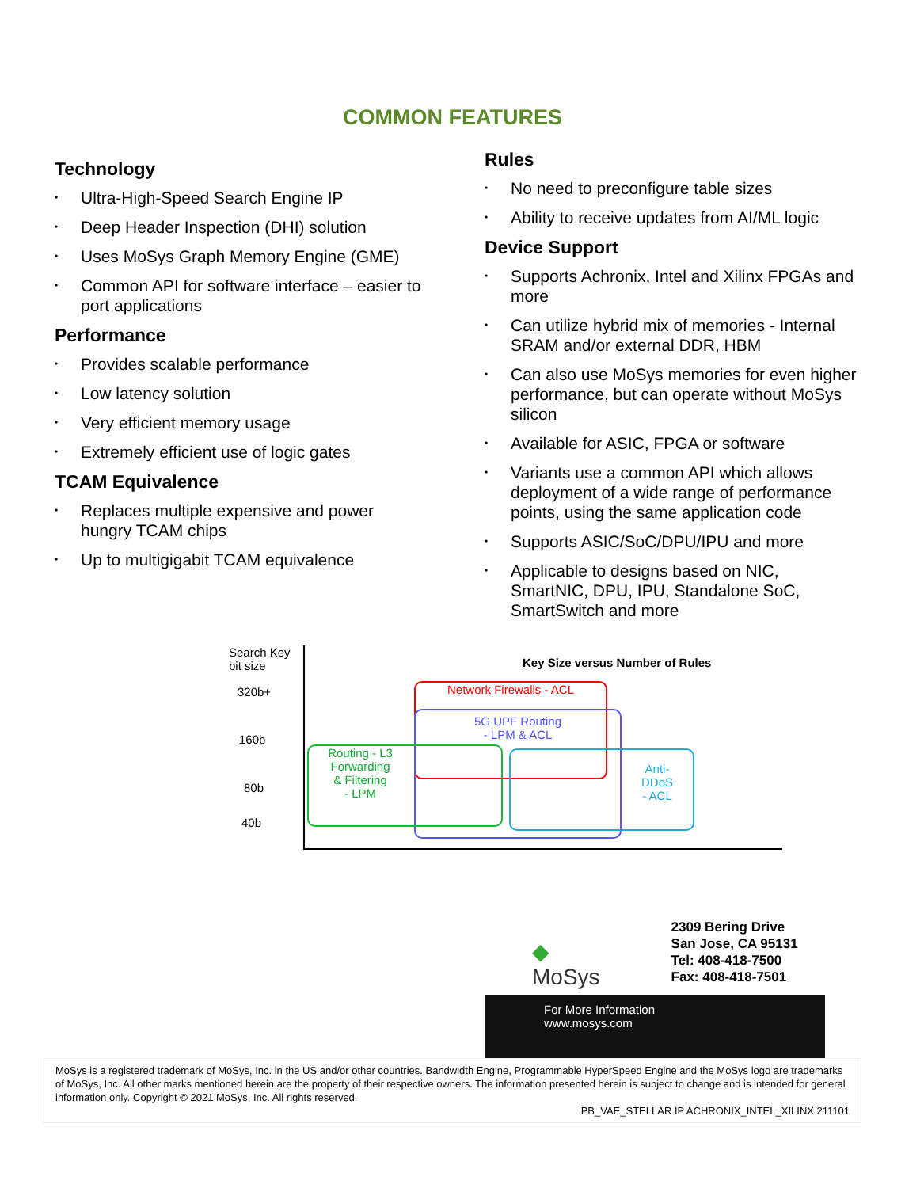COMMON FEATURES
Technology
• Ultra-High-Speed Search Engine IP
• Deep Header Inspection (DHI) solution
• Uses MoSys Graph Memory Engine (GME)
• Common API for software interface – easier to port applications
Performance
• Provides scalable performance
• Low latency solution
• Very efficient memory usage
• Extremely efficient use of logic gates
TCAM Equivalence
• Replaces multiple expensive and power hungry TCAM chips
• Up to multigigabit TCAM equivalence
Rules
• No need to preconfigure table sizes
• Ability to receive updates from AI/ML logic
Device Support
• Supports Achronix, Intel and Xilinx FPGAs and more
• Can utilize hybrid mix of memories - Internal SRAM and/or external DDR, HBM
• Can also use MoSys memories for even higher performance, but can operate without MoSys silicon
• Available for ASIC, FPGA or software
• Variants use a common API which allows deployment of a wide range of performance points, using the same application code
• Supports ASIC/SoC/DPU/IPU and more
• Applicable to designs based on NIC, SmartNIC, DPU, IPU, Standalone SoC, SmartSwitch and more
Search Key
bit size
320b+
160b
80b
40b
Key Size versus Number of Rules
Network Firewalls - ACL
5G UPF Routing
- LPM & ACL
Routing - L3
Forwarding
& Filtering
- LPM
Anti-
DDoS
- ACL
◆
MoSys
2309 Bering Drive
San Jose, CA 95131
Tel: 408-418-7500
Fax: 408-418-7501
For More Information
www.mosys.com
MoSys is a registered trademark of MoSys, Inc. in the US and/or other countries. Bandwidth Engine, Programmable HyperSpeed Engine and the MoSys logo are trademarks of MoSys, Inc. All other marks mentioned herein are the property of their respective owners. The information presented herein is subject to change and is intended for general information only. Copyright © 2021 MoSys, Inc. All rights reserved.
PB_VAE_STELLAR IP ACHRONIX_INTEL_XILINX 211101